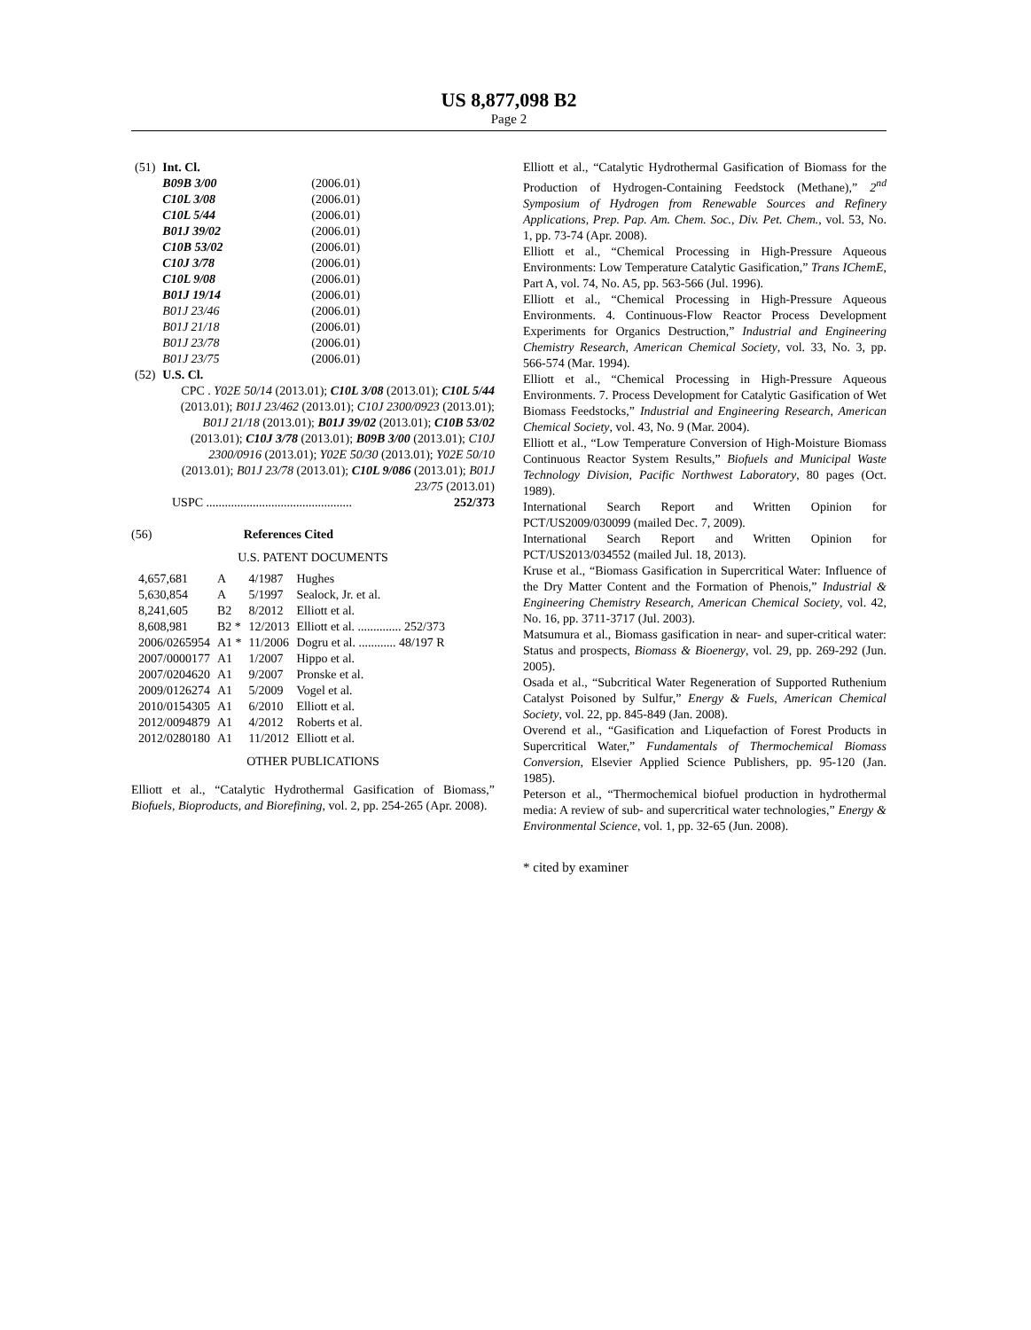US 8,877,098 B2
Page 2
| (51) | Int. Cl. | |
| | B09B 3/00 | (2006.01) |
| | C10L 3/08 | (2006.01) |
| | C10L 5/44 | (2006.01) |
| | B01J 39/02 | (2006.01) |
| | C10B 53/02 | (2006.01) |
| | C10J 3/78 | (2006.01) |
| | C10L 9/08 | (2006.01) |
| | B01J 19/14 | (2006.01) |
| | B01J 23/46 | (2006.01) |
| | B01J 21/18 | (2006.01) |
| | B01J 23/78 | (2006.01) |
| | B01J 23/75 | (2006.01) |
| (52) | U.S. Cl. | |
CPC . Y02E 50/14 (2013.01); C10L 3/08 (2013.01); C10L 5/44 (2013.01); B01J 23/462 (2013.01); C10J 2300/0923 (2013.01); B01J 21/18 (2013.01); B01J 39/02 (2013.01); C10B 53/02 (2013.01); C10J 3/78 (2013.01); B09B 3/00 (2013.01); C10J 2300/0916 (2013.01); Y02E 50/30 (2013.01); Y02E 50/10 (2013.01); B01J 23/78 (2013.01); C10L 9/086 (2013.01); B01J 23/75 (2013.01)
USPC ............................................... 252/373
(56) References Cited
U.S. PATENT DOCUMENTS
| 4,657,681 | A | 4/1987 | Hughes |
| 5,630,854 | A | 5/1997 | Sealock, Jr. et al. |
| 8,241,605 | B2 | 8/2012 | Elliott et al. |
| 8,608,981 | B2 * | 12/2013 | Elliott et al. .............. 252/373 |
| 2006/0265954 | A1 * | 11/2006 | Dogru et al. ............ 48/197 R |
| 2007/0000177 | A1 | 1/2007 | Hippo et al. |
| 2007/0204620 | A1 | 9/2007 | Pronske et al. |
| 2009/0126274 | A1 | 5/2009 | Vogel et al. |
| 2010/0154305 | A1 | 6/2010 | Elliott et al. |
| 2012/0094879 | A1 | 4/2012 | Roberts et al. |
| 2012/0280180 | A1 | 11/2012 | Elliott et al. |
OTHER PUBLICATIONS
Elliott et al., “Catalytic Hydrothermal Gasification of Biomass,” Biofuels, Bioproducts, and Biorefining, vol. 2, pp. 254-265 (Apr. 2008).
Elliott et al., “Catalytic Hydrothermal Gasification of Biomass for the Production of Hydrogen-Containing Feedstock (Methane),” 2<sup>nd</sup> Symposium of Hydrogen from Renewable Sources and Refinery Applications, Prep. Pap. Am. Chem. Soc., Div. Pet. Chem., vol. 53, No. 1, pp. 73-74 (Apr. 2008).
Elliott et al., “Chemical Processing in High-Pressure Aqueous Environments: Low Temperature Catalytic Gasification,” Trans IChemE, Part A, vol. 74, No. A5, pp. 563-566 (Jul. 1996).
Elliott et al., “Chemical Processing in High-Pressure Aqueous Environments. 4. Continuous-Flow Reactor Process Development Experiments for Organics Destruction,” Industrial and Engineering Chemistry Research, American Chemical Society, vol. 33, No. 3, pp. 566-574 (Mar. 1994).
Elliott et al., “Chemical Processing in High-Pressure Aqueous Environments. 7. Process Development for Catalytic Gasification of Wet Biomass Feedstocks,” Industrial and Engineering Research, American Chemical Society, vol. 43, No. 9 (Mar. 2004).
Elliott et al., “Low Temperature Conversion of High-Moisture Biomass Continuous Reactor System Results,” Biofuels and Municipal Waste Technology Division, Pacific Northwest Laboratory, 80 pages (Oct. 1989).
International Search Report and Written Opinion for PCT/US2009/030099 (mailed Dec. 7, 2009).
International Search Report and Written Opinion for PCT/US2013/034552 (mailed Jul. 18, 2013).
Kruse et al., “Biomass Gasification in Supercritical Water: Influence of the Dry Matter Content and the Formation of Phenois,” Industrial & Engineering Chemistry Research, American Chemical Society, vol. 42, No. 16, pp. 3711-3717 (Jul. 2003).
Matsumura et al., Biomass gasification in near- and super-critical water: Status and prospects, Biomass & Bioenergy, vol. 29, pp. 269-292 (Jun. 2005).
Osada et al., “Subcritical Water Regeneration of Supported Ruthenium Catalyst Poisoned by Sulfur,” Energy & Fuels, American Chemical Society, vol. 22, pp. 845-849 (Jan. 2008).
Overend et al., “Gasification and Liquefaction of Forest Products in Supercritical Water,” Fundamentals of Thermochemical Biomass Conversion, Elsevier Applied Science Publishers, pp. 95-120 (Jan. 1985).
Peterson et al., “Thermochemical biofuel production in hydrothermal media: A review of sub- and supercritical water technologies,” Energy & Environmental Science, vol. 1, pp. 32-65 (Jun. 2008).
* cited by examiner